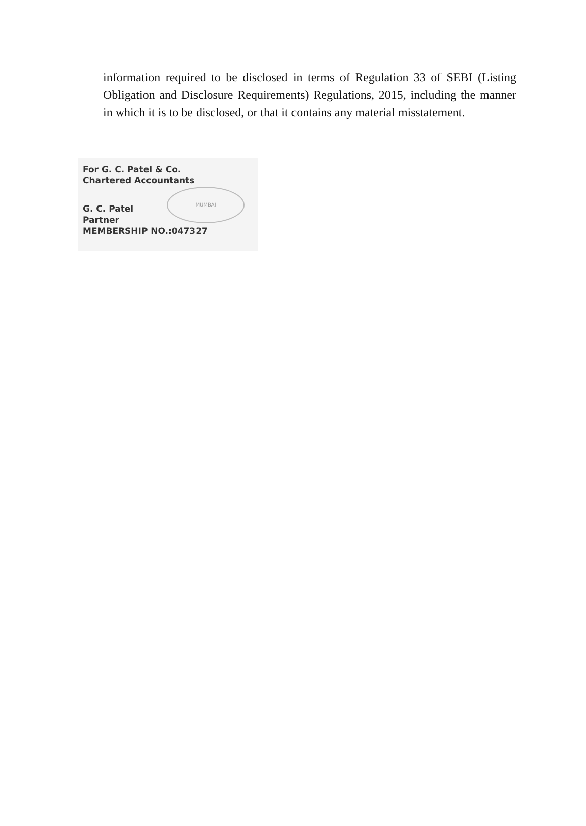information required to be disclosed in terms of Regulation 33 of SEBI (Listing Obligation and Disclosure Requirements) Regulations, 2015, including the manner in which it is to be disclosed, or that it contains any material misstatement.
MUMBAI
For G. C. Patel & Co.
Chartered Accountants
G. C. Patel
Partner
MEMBERSHIP NO.:047327